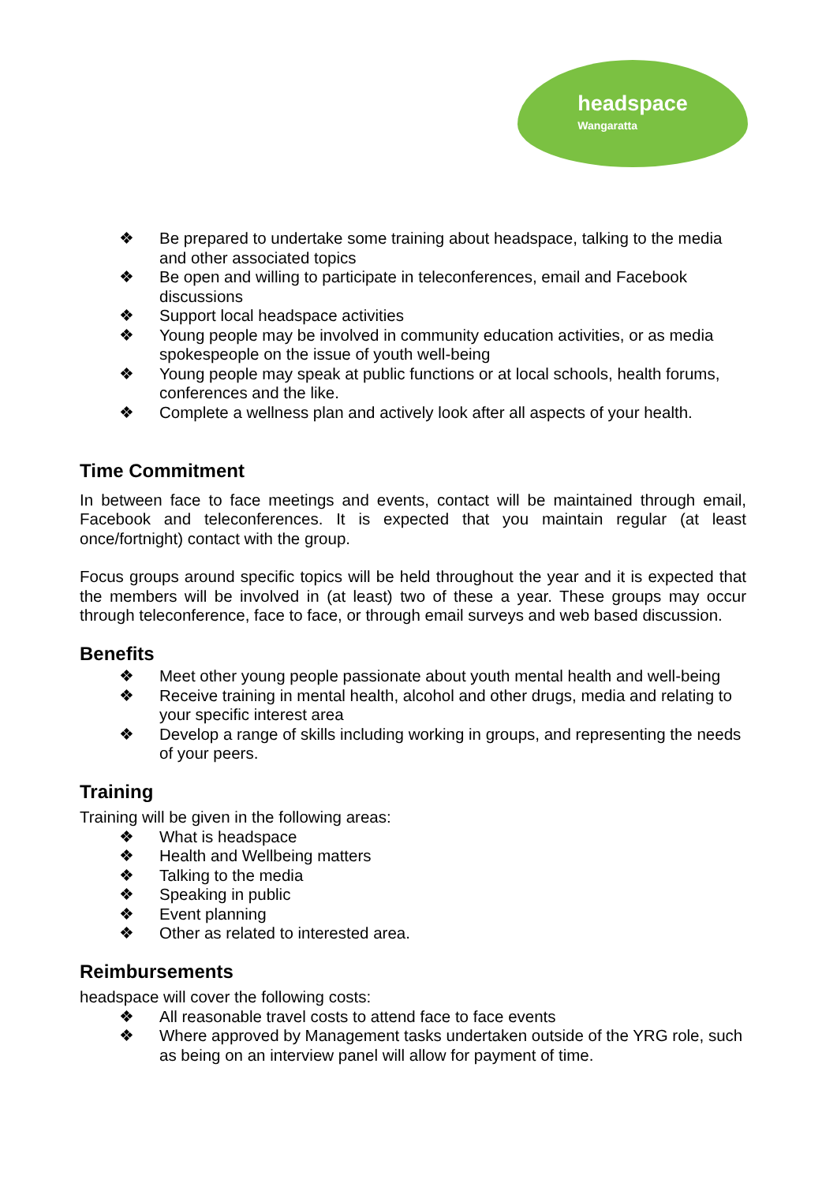headspace
Wangaratta
❖ Be prepared to undertake some training about headspace, talking to the media and other associated topics
❖ Be open and willing to participate in teleconferences, email and Facebook discussions
❖ Support local headspace activities
❖ Young people may be involved in community education activities, or as media spokespeople on the issue of youth well-being
❖ Young people may speak at public functions or at local schools, health forums, conferences and the like.
❖ Complete a wellness plan and actively look after all aspects of your health.
Time Commitment
In between face to face meetings and events, contact will be maintained through email, Facebook and teleconferences. It is expected that you maintain regular (at least once/fortnight) contact with the group.
Focus groups around specific topics will be held throughout the year and it is expected that the members will be involved in (at least) two of these a year. These groups may occur through teleconference, face to face, or through email surveys and web based discussion.
Benefits
❖ Meet other young people passionate about youth mental health and well-being
❖ Receive training in mental health, alcohol and other drugs, media and relating to your specific interest area
❖ Develop a range of skills including working in groups, and representing the needs of your peers.
Training
Training will be given in the following areas:
❖ What is headspace
❖ Health and Wellbeing matters
❖ Talking to the media
❖ Speaking in public
❖ Event planning
❖ Other as related to interested area.
Reimbursements
headspace will cover the following costs:
❖ All reasonable travel costs to attend face to face events
❖ Where approved by Management tasks undertaken outside of the YRG role, such as being on an interview panel will allow for payment of time.